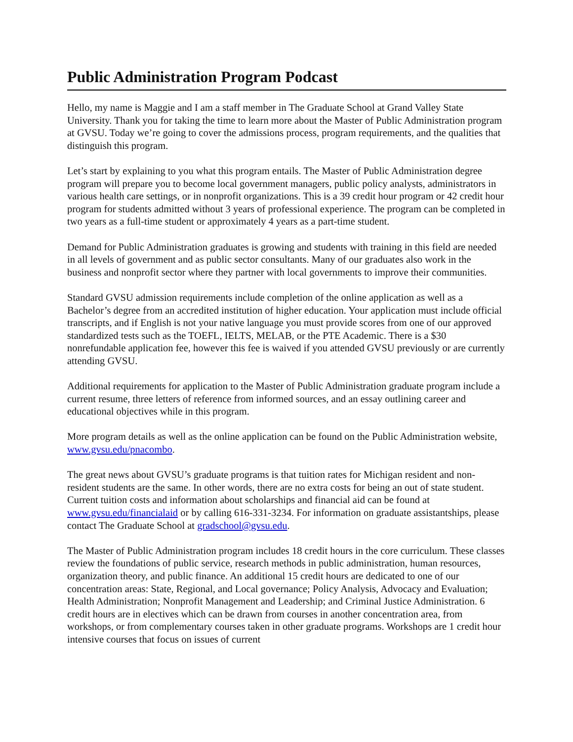Public Administration Program Podcast
Hello, my name is Maggie and I am a staff member in The Graduate School at Grand Valley State University. Thank you for taking the time to learn more about the Master of Public Administration program at GVSU. Today we’re going to cover the admissions process, program requirements, and the qualities that distinguish this program.
Let’s start by explaining to you what this program entails. The Master of Public Administration degree program will prepare you to become local government managers, public policy analysts, administrators in various health care settings, or in nonprofit organizations. This is a 39 credit hour program or 42 credit hour program for students admitted without 3 years of professional experience. The program can be completed in two years as a full-time student or approximately 4 years as a part-time student.
Demand for Public Administration graduates is growing and students with training in this field are needed in all levels of government and as public sector consultants. Many of our graduates also work in the business and nonprofit sector where they partner with local governments to improve their communities.
Standard GVSU admission requirements include completion of the online application as well as a Bachelor’s degree from an accredited institution of higher education. Your application must include official transcripts, and if English is not your native language you must provide scores from one of our approved standardized tests such as the TOEFL, IELTS, MELAB, or the PTE Academic. There is a $30 nonrefundable application fee, however this fee is waived if you attended GVSU previously or are currently attending GVSU.
Additional requirements for application to the Master of Public Administration graduate program include a current resume, three letters of reference from informed sources, and an essay outlining career and educational objectives while in this program.
More program details as well as the online application can be found on the Public Administration website, www.gvsu.edu/pnacombo.
The great news about GVSU’s graduate programs is that tuition rates for Michigan resident and non-resident students are the same. In other words, there are no extra costs for being an out of state student. Current tuition costs and information about scholarships and financial aid can be found at www.gvsu.edu/financialaid or by calling 616-331-3234. For information on graduate assistantships, please contact The Graduate School at gradschool@gvsu.edu.
The Master of Public Administration program includes 18 credit hours in the core curriculum. These classes review the foundations of public service, research methods in public administration, human resources, organization theory, and public finance. An additional 15 credit hours are dedicated to one of our concentration areas: State, Regional, and Local governance; Policy Analysis, Advocacy and Evaluation; Health Administration; Nonprofit Management and Leadership; and Criminal Justice Administration. 6 credit hours are in electives which can be drawn from courses in another concentration area, from workshops, or from complementary courses taken in other graduate programs. Workshops are 1 credit hour intensive courses that focus on issues of current